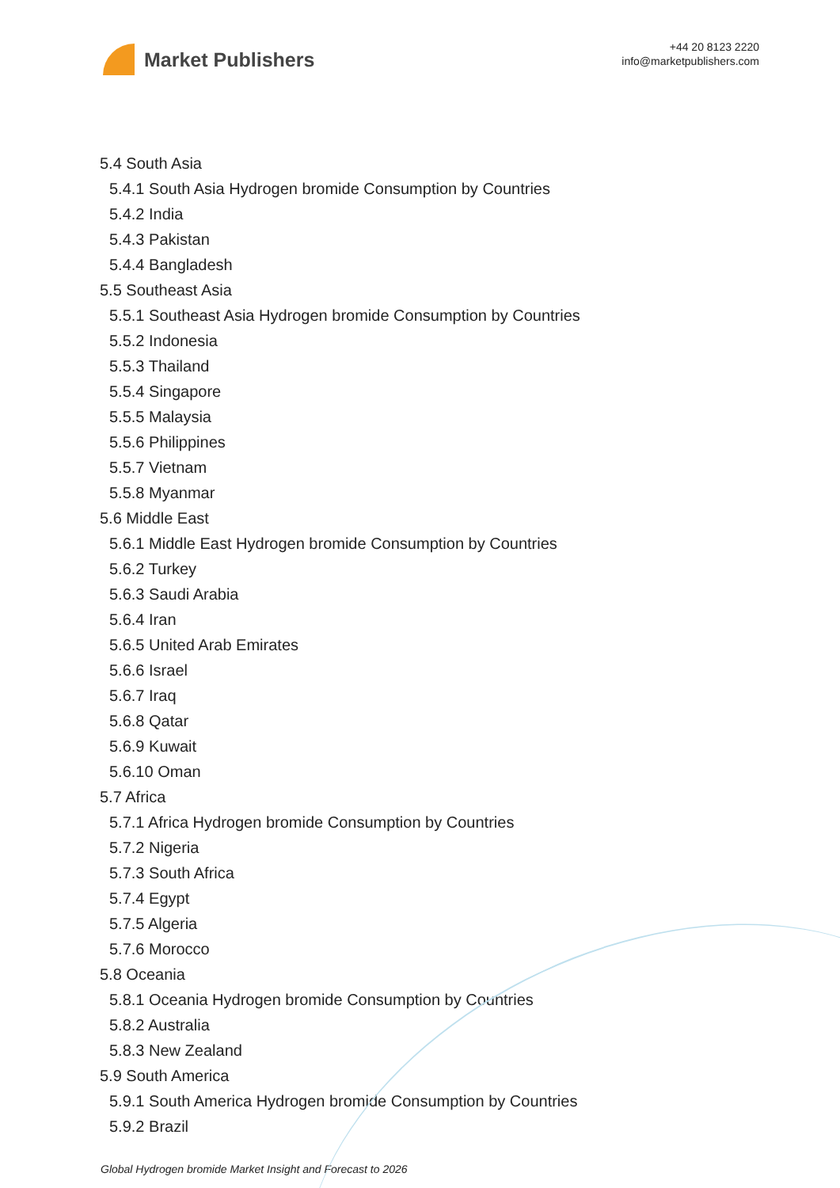Market Publishers
+44 20 8123 2220
info@marketpublishers.com
5.4 South Asia
5.4.1 South Asia Hydrogen bromide Consumption by Countries
5.4.2 India
5.4.3 Pakistan
5.4.4 Bangladesh
5.5 Southeast Asia
5.5.1 Southeast Asia Hydrogen bromide Consumption by Countries
5.5.2 Indonesia
5.5.3 Thailand
5.5.4 Singapore
5.5.5 Malaysia
5.5.6 Philippines
5.5.7 Vietnam
5.5.8 Myanmar
5.6 Middle East
5.6.1 Middle East Hydrogen bromide Consumption by Countries
5.6.2 Turkey
5.6.3 Saudi Arabia
5.6.4 Iran
5.6.5 United Arab Emirates
5.6.6 Israel
5.6.7 Iraq
5.6.8 Qatar
5.6.9 Kuwait
5.6.10 Oman
5.7 Africa
5.7.1 Africa Hydrogen bromide Consumption by Countries
5.7.2 Nigeria
5.7.3 South Africa
5.7.4 Egypt
5.7.5 Algeria
5.7.6 Morocco
5.8 Oceania
5.8.1 Oceania Hydrogen bromide Consumption by Countries
5.8.2 Australia
5.8.3 New Zealand
5.9 South America
5.9.1 South America Hydrogen bromide Consumption by Countries
5.9.2 Brazil
Global Hydrogen bromide Market Insight and Forecast to 2026